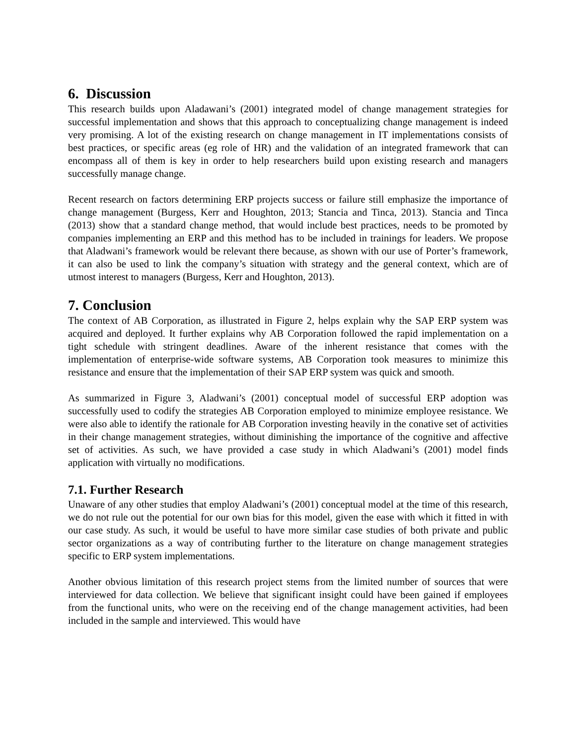6. Discussion
This research builds upon Aladawani’s (2001) integrated model of change management strategies for successful implementation and shows that this approach to conceptualizing change management is indeed very promising. A lot of the existing research on change management in IT implementations consists of best practices, or specific areas (eg role of HR) and the validation of an integrated framework that can encompass all of them is key in order to help researchers build upon existing research and managers successfully manage change.
Recent research on factors determining ERP projects success or failure still emphasize the importance of change management (Burgess, Kerr and Houghton, 2013; Stancia and Tinca, 2013). Stancia and Tinca (2013) show that a standard change method, that would include best practices, needs to be promoted by companies implementing an ERP and this method has to be included in trainings for leaders. We propose that Aladwani’s framework would be relevant there because, as shown with our use of Porter’s framework, it can also be used to link the company’s situation with strategy and the general context, which are of utmost interest to managers (Burgess, Kerr and Houghton, 2013).
7. Conclusion
The context of AB Corporation, as illustrated in Figure 2, helps explain why the SAP ERP system was acquired and deployed. It further explains why AB Corporation followed the rapid implementation on a tight schedule with stringent deadlines. Aware of the inherent resistance that comes with the implementation of enterprise-wide software systems, AB Corporation took measures to minimize this resistance and ensure that the implementation of their SAP ERP system was quick and smooth.
As summarized in Figure 3, Aladwani’s (2001) conceptual model of successful ERP adoption was successfully used to codify the strategies AB Corporation employed to minimize employee resistance. We were also able to identify the rationale for AB Corporation investing heavily in the conative set of activities in their change management strategies, without diminishing the importance of the cognitive and affective set of activities. As such, we have provided a case study in which Aladwani’s (2001) model finds application with virtually no modifications.
7.1. Further Research
Unaware of any other studies that employ Aladwani’s (2001) conceptual model at the time of this research, we do not rule out the potential for our own bias for this model, given the ease with which it fitted in with our case study. As such, it would be useful to have more similar case studies of both private and public sector organizations as a way of contributing further to the literature on change management strategies specific to ERP system implementations.
Another obvious limitation of this research project stems from the limited number of sources that were interviewed for data collection. We believe that significant insight could have been gained if employees from the functional units, who were on the receiving end of the change management activities, had been included in the sample and interviewed. This would have